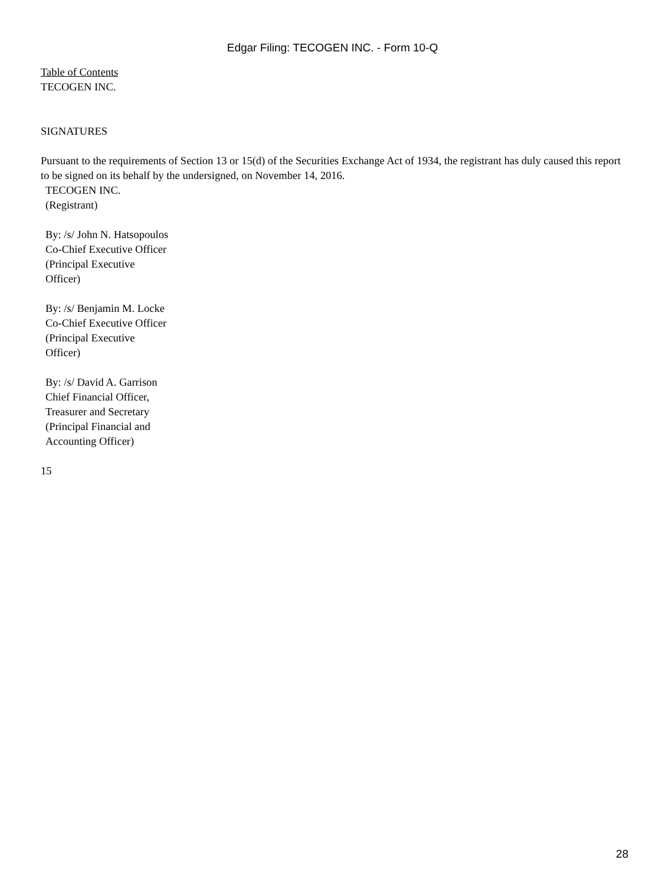Edgar Filing: TECOGEN INC. - Form 10-Q
Table of Contents
TECOGEN INC.
SIGNATURES
Pursuant to the requirements of Section 13 or 15(d) of the Securities Exchange Act of 1934, the registrant has duly caused this report to be signed on its behalf by the undersigned, on November 14, 2016.
TECOGEN INC.
(Registrant)
By: /s/ John N. Hatsopoulos
Co-Chief Executive Officer
(Principal Executive
Officer)
By: /s/ Benjamin M. Locke
Co-Chief Executive Officer
(Principal Executive
Officer)
By: /s/ David A. Garrison
Chief Financial Officer,
Treasurer and Secretary
(Principal Financial and
Accounting Officer)
15
28